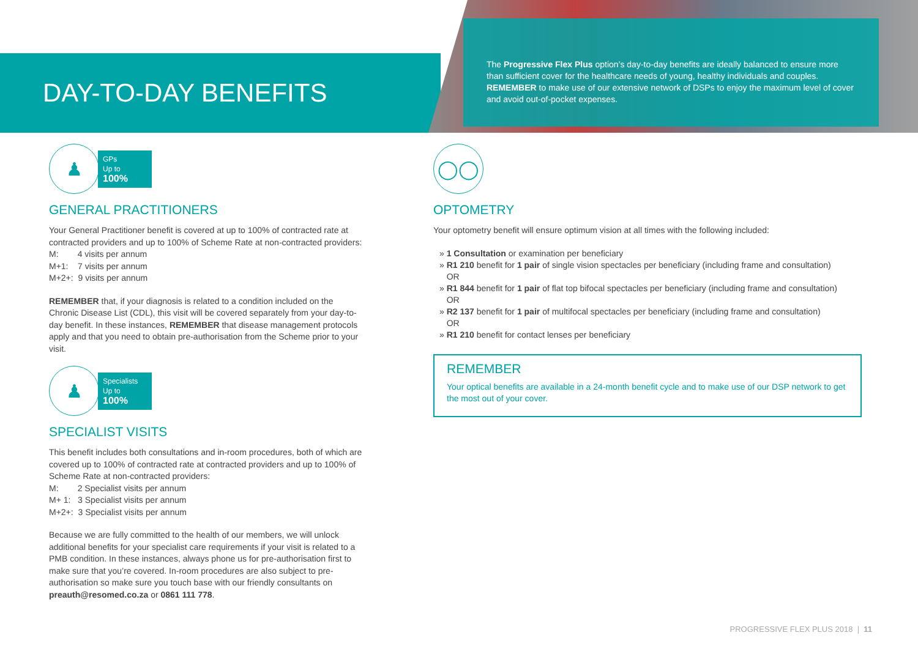DAY-TO-DAY BENEFITS
The Progressive Flex Plus option’s day-to-day benefits are ideally balanced to ensure more than sufficient cover for the healthcare needs of young, healthy individuals and couples. REMEMBER to make use of our extensive network of DSPs to enjoy the maximum level of cover and avoid out-of-pocket expenses.
♟
GPs
Up to
100%
GENERAL PRACTITIONERS
Your General Practitioner benefit is covered at up to 100% of contracted rate at contracted providers and up to 100% of Scheme Rate at non-contracted providers:
M: 4 visits per annum
M+1: 7 visits per annum
M+2+: 9 visits per annum
REMEMBER that, if your diagnosis is related to a condition included on the Chronic Disease List (CDL), this visit will be covered separately from your day-to-day benefit. In these instances, REMEMBER that disease management protocols apply and that you need to obtain pre-authorisation from the Scheme prior to your visit.
♟
Specialists
Up to
100%
SPECIALIST VISITS
This benefit includes both consultations and in-room procedures, both of which are covered up to 100% of contracted rate at contracted providers and up to 100% of Scheme Rate at non-contracted providers:
M: 2 Specialist visits per annum
M+ 1: 3 Specialist visits per annum
M+2+: 3 Specialist visits per annum
Because we are fully committed to the health of our members, we will unlock additional benefits for your specialist care requirements if your visit is related to a PMB condition. In these instances, always phone us for pre-authorisation first to make sure that you’re covered. In-room procedures are also subject to pre-authorisation so make sure you touch base with our friendly consultants on preauth@resomed.co.za or 0861 111 778.
◯◯
OPTOMETRY
Your optometry benefit will ensure optimum vision at all times with the following included:
» 1 Consultation or examination per beneficiary
» R1 210 benefit for 1 pair of single vision spectacles per beneficiary (including frame and consultation)
OR
» R1 844 benefit for 1 pair of flat top bifocal spectacles per beneficiary (including frame and consultation)
OR
» R2 137 benefit for 1 pair of multifocal spectacles per beneficiary (including frame and consultation)
OR
» R1 210 benefit for contact lenses per beneficiary
REMEMBER
Your optical benefits are available in a 24-month benefit cycle and to make use of our DSP network to get the most out of your cover.
PROGRESSIVE FLEX PLUS 2018 | 11